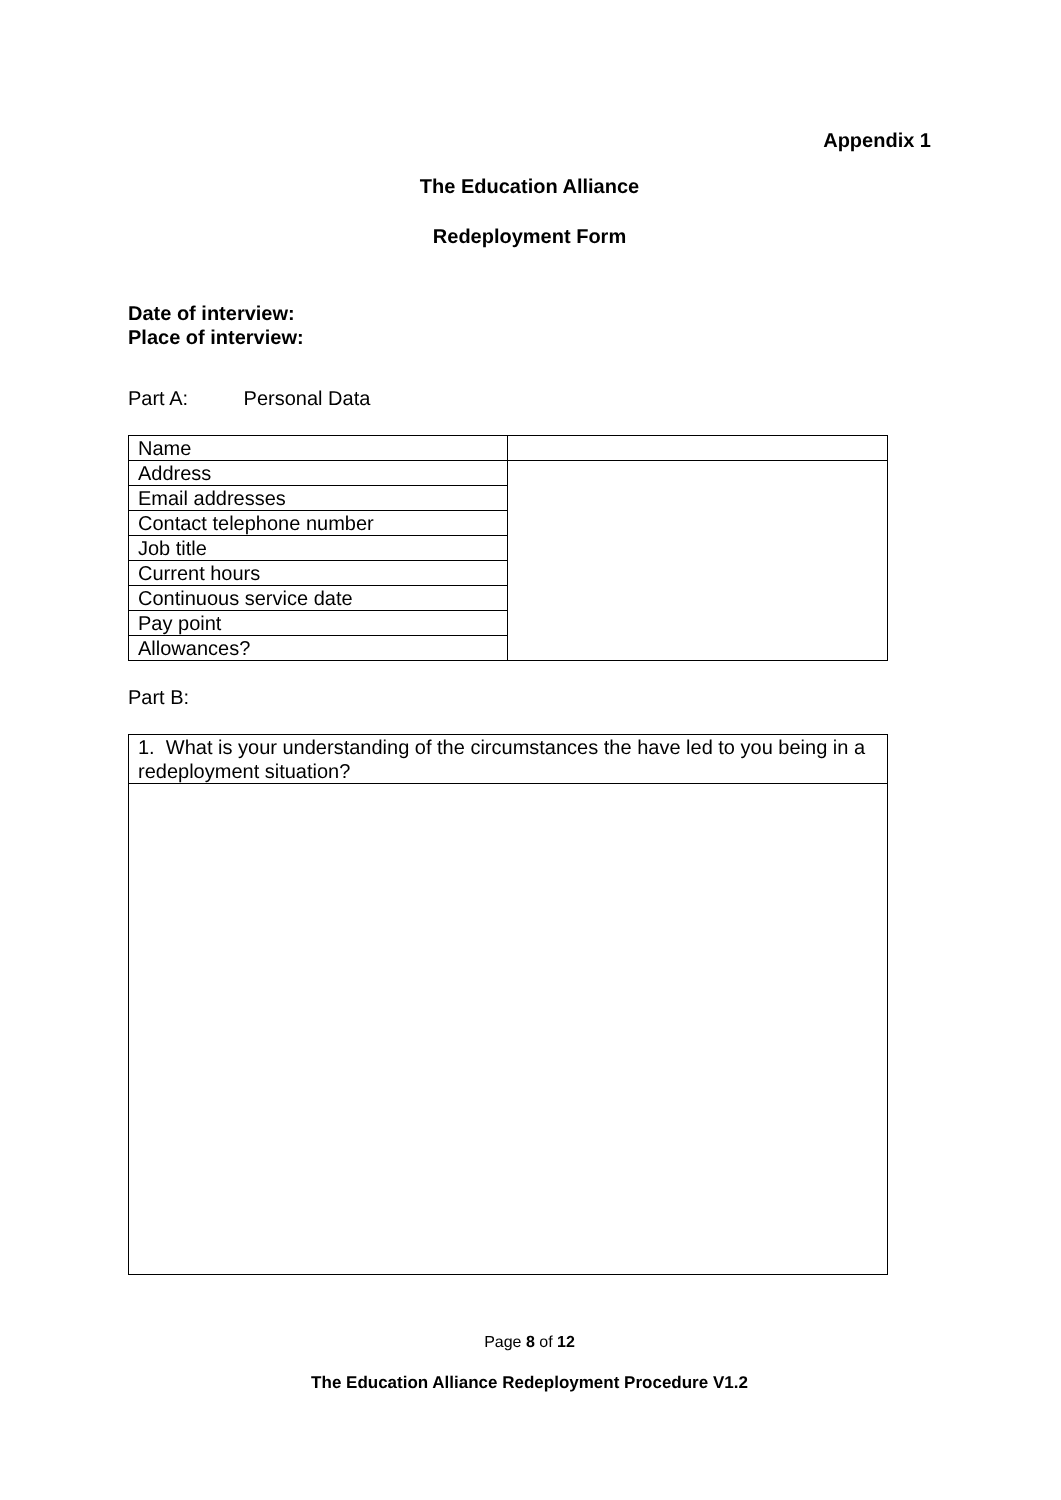Appendix 1
The Education Alliance
Redeployment Form
Date of interview:
Place of interview:
Part A: Personal Data
| Name | |
| Address | |
| Email addresses | |
| Contact telephone number | |
| Job title | |
| Current hours | |
| Continuous service date | |
| Pay point | |
| Allowances? | |
Part B:
| 1. What is your understanding of the circumstances the have led to you being in a redeployment situation? |
Page 8 of 12
The Education Alliance Redeployment Procedure V1.2